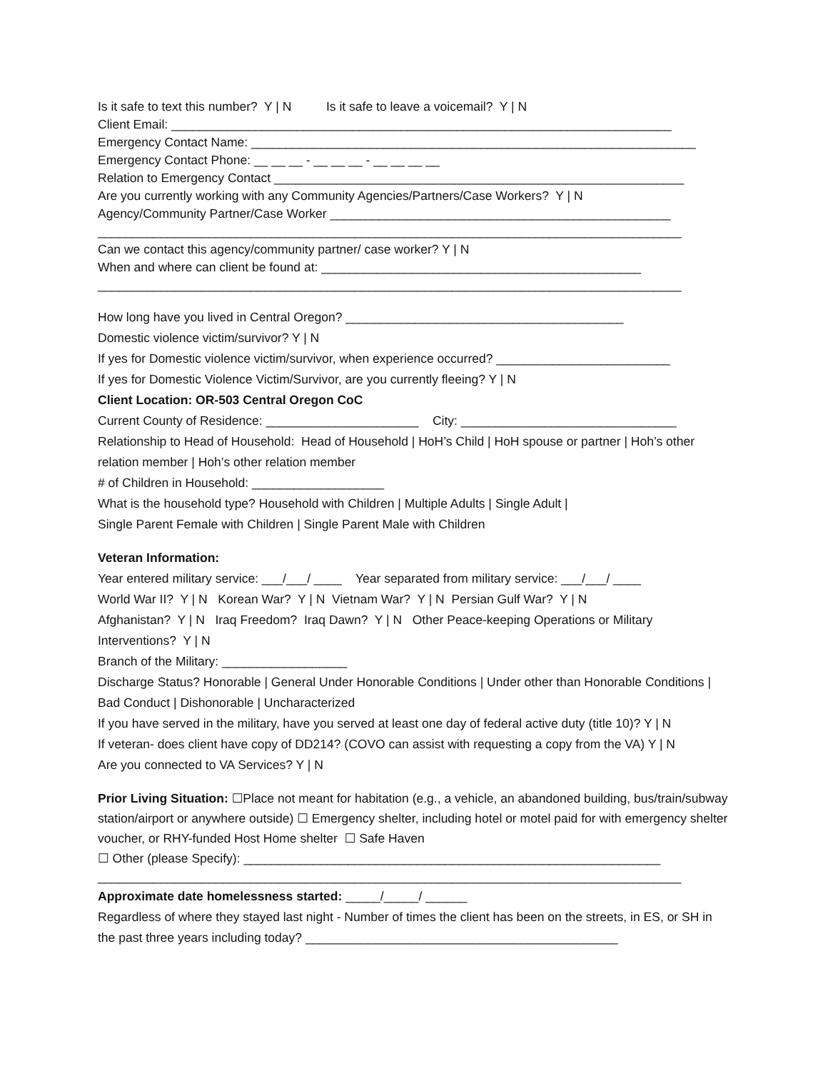Is it safe to text this number? Y | N Is it safe to leave a voicemail? Y | N
Client Email: ________________________________________________________________________
Emergency Contact Name: ________________________________________________________________
Emergency Contact Phone: __ __ __ - __ __ __ - __ __ __ __
Relation to Emergency Contact ___________________________________________________________
Are you currently working with any Community Agencies/Partners/Case Workers? Y | N
Agency/Community Partner/Case Worker _________________________________________________
____________________________________________________________________________________
Can we contact this agency/community partner/ case worker? Y | N
When and where can client be found at: ______________________________________________
____________________________________________________________________________________
How long have you lived in Central Oregon? ________________________________________
Domestic violence victim/survivor? Y | N
If yes for Domestic violence victim/survivor, when experience occurred? _________________________
If yes for Domestic Violence Victim/Survivor, are you currently fleeing? Y | N
Client Location: OR-503 Central Oregon CoC
Current County of Residence: ______________________ City: _______________________________
Relationship to Head of Household: Head of Household | HoH’s Child | HoH spouse or partner | Hoh’s other relation member | Hoh’s other relation member
# of Children in Household: ___________________
What is the household type? Household with Children | Multiple Adults | Single Adult |
Single Parent Female with Children | Single Parent Male with Children
Veteran Information:
Year entered military service: ___/___/ ____ Year separated from military service: ___/___/ ____
World War II? Y | N Korean War? Y | N Vietnam War? Y | N Persian Gulf War? Y | N
Afghanistan? Y | N Iraq Freedom? Iraq Dawn? Y | N Other Peace-keeping Operations or Military Interventions? Y | N
Branch of the Military: __________________
Discharge Status? Honorable | General Under Honorable Conditions | Under other than Honorable Conditions | Bad Conduct | Dishonorable | Uncharacterized
If you have served in the military, have you served at least one day of federal active duty (title 10)? Y | N
If veteran- does client have copy of DD214? (COVO can assist with requesting a copy from the VA) Y | N
Are you connected to VA Services? Y | N
Prior Living Situation: ☐Place not meant for habitation (e.g., a vehicle, an abandoned building, bus/train/subway station/airport or anywhere outside) ☐ Emergency shelter, including hotel or motel paid for with emergency shelter voucher, or RHY-funded Host Home shelter ☐ Safe Haven
☐ Other (please Specify): ____________________________________________________________
____________________________________________________________________________________
Approximate date homelessness started: _____/_____/ ______
Regardless of where they stayed last night - Number of times the client has been on the streets, in ES, or SH in the past three years including today? _____________________________________________